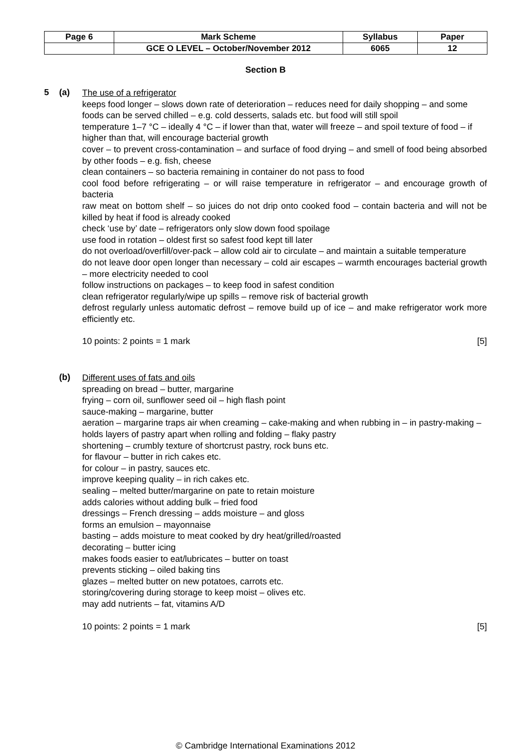| Page 6 | Mark Scheme | Syllabus | Paper |
| | GCE O LEVEL – October/November 2012 | 6065 | 12 |
Section B
5 (a)
The use of a refrigerator
keeps food longer – slows down rate of deterioration – reduces need for daily shopping – and some foods can be served chilled – e.g. cold desserts, salads etc. but food will still spoil
temperature 1–7 °C – ideally 4 °C – if lower than that, water will freeze – and spoil texture of food – if higher than that, will encourage bacterial growth
cover – to prevent cross-contamination – and surface of food drying – and smell of food being absorbed by other foods – e.g. fish, cheese
clean containers – so bacteria remaining in container do not pass to food
cool food before refrigerating – or will raise temperature in refrigerator – and encourage growth of bacteria
raw meat on bottom shelf – so juices do not drip onto cooked food – contain bacteria and will not be killed by heat if food is already cooked
check ‘use by’ date – refrigerators only slow down food spoilage
use food in rotation – oldest first so safest food kept till later
do not overload/overfill/over-pack – allow cold air to circulate – and maintain a suitable temperature
do not leave door open longer than necessary – cold air escapes – warmth encourages bacterial growth – more electricity needed to cool
follow instructions on packages – to keep food in safest condition
clean refrigerator regularly/wipe up spills – remove risk of bacterial growth
defrost regularly unless automatic defrost – remove build up of ice – and make refrigerator work more efficiently etc.
10 points: 2 points = 1 mark [5]
(b)
Different uses of fats and oils
spreading on bread – butter, margarine
frying – corn oil, sunflower seed oil – high flash point
sauce-making – margarine, butter
aeration – margarine traps air when creaming – cake-making and when rubbing in – in pastry-making – holds layers of pastry apart when rolling and folding – flaky pastry
shortening – crumbly texture of shortcrust pastry, rock buns etc.
for flavour – butter in rich cakes etc.
for colour – in pastry, sauces etc.
improve keeping quality – in rich cakes etc.
sealing – melted butter/margarine on pate to retain moisture
adds calories without adding bulk – fried food
dressings – French dressing – adds moisture – and gloss
forms an emulsion – mayonnaise
basting – adds moisture to meat cooked by dry heat/grilled/roasted
decorating – butter icing
makes foods easier to eat/lubricates – butter on toast
prevents sticking – oiled baking tins
glazes – melted butter on new potatoes, carrots etc.
storing/covering during storage to keep moist – olives etc.
may add nutrients – fat, vitamins A/D
10 points: 2 points = 1 mark [5]
© Cambridge International Examinations 2012